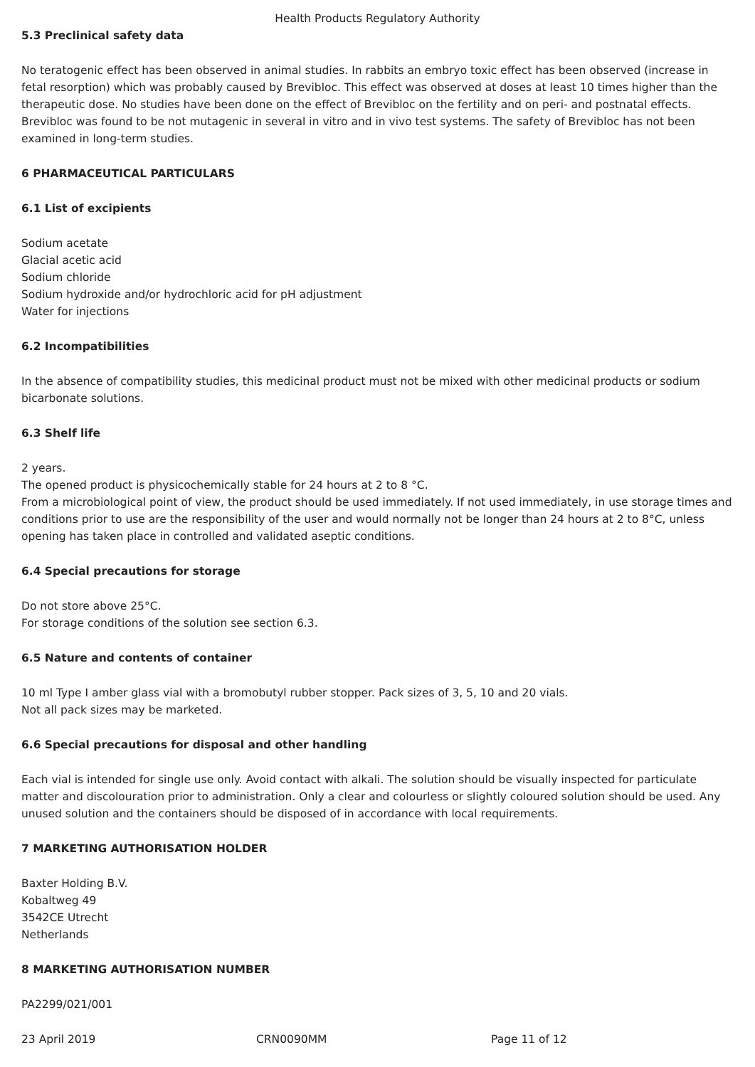Health Products Regulatory Authority
5.3 Preclinical safety data
No teratogenic effect has been observed in animal studies. In rabbits an embryo toxic effect has been observed (increase in fetal resorption) which was probably caused by Brevibloc. This effect was observed at doses at least 10 times higher than the therapeutic dose. No studies have been done on the effect of Brevibloc on the fertility and on peri- and postnatal effects. Brevibloc was found to be not mutagenic in several in vitro and in vivo test systems. The safety of Brevibloc has not been examined in long-term studies.
6 PHARMACEUTICAL PARTICULARS
6.1 List of excipients
Sodium acetate
Glacial acetic acid
Sodium chloride
Sodium hydroxide and/or hydrochloric acid for pH adjustment
Water for injections
6.2 Incompatibilities
In the absence of compatibility studies, this medicinal product must not be mixed with other medicinal products or sodium bicarbonate solutions.
6.3 Shelf life
2 years.
The opened product is physicochemically stable for 24 hours at 2 to 8 °C.
From a microbiological point of view, the product should be used immediately. If not used immediately, in use storage times and conditions prior to use are the responsibility of the user and would normally not be longer than 24 hours at 2 to 8°C, unless opening has taken place in controlled and validated aseptic conditions.
6.4 Special precautions for storage
Do not store above 25°C.
For storage conditions of the solution see section 6.3.
6.5 Nature and contents of container
10 ml Type I amber glass vial with a bromobutyl rubber stopper. Pack sizes of 3, 5, 10 and 20 vials.
Not all pack sizes may be marketed.
6.6 Special precautions for disposal and other handling
Each vial is intended for single use only. Avoid contact with alkali. The solution should be visually inspected for particulate matter and discolouration prior to administration. Only a clear and colourless or slightly coloured solution should be used. Any unused solution and the containers should be disposed of in accordance with local requirements.
7 MARKETING AUTHORISATION HOLDER
Baxter Holding B.V.
Kobaltweg 49
3542CE Utrecht
Netherlands
8 MARKETING AUTHORISATION NUMBER
PA2299/021/001
23 April 2019 CRN0090MM Page 11 of 12